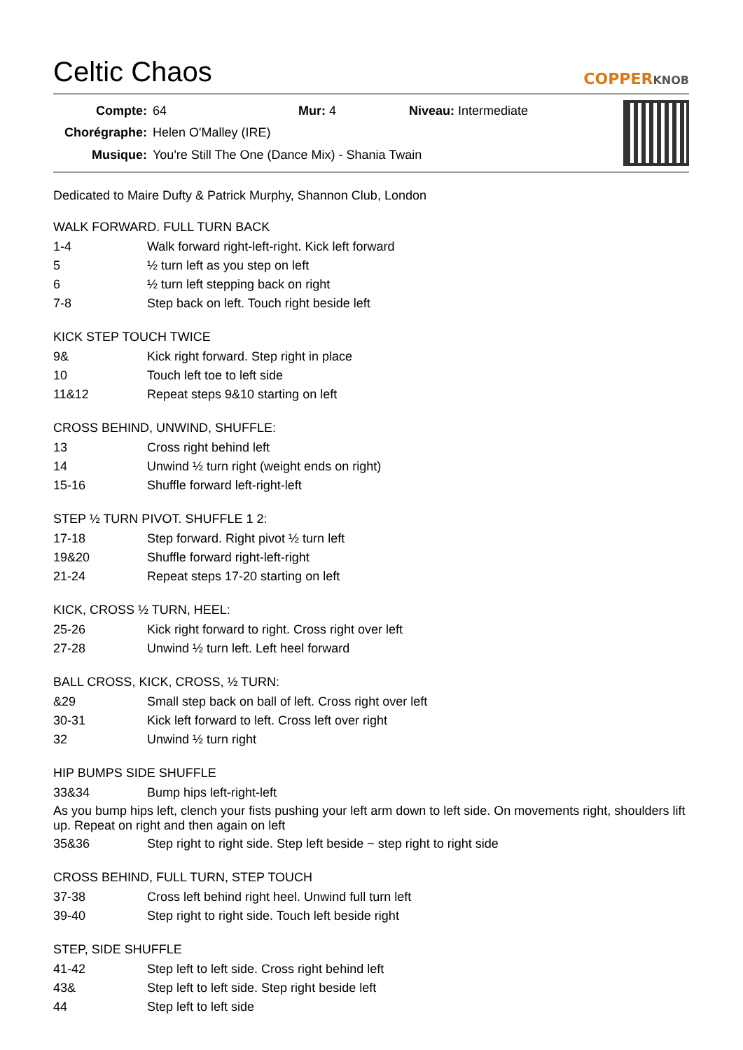Celtic Chaos COPPERKNOB
| Compte: | 64 | Mur: 4 | Niveau: Intermediate |
| Chorégraphe: | Helen O'Malley (IRE) | | |
| Musique: | You're Still The One (Dance Mix) - Shania Twain | | |
Dedicated to Maire Dufty & Patrick Murphy, Shannon Club, London
WALK FORWARD. FULL TURN BACK
| 1-4 | Walk forward right-left-right. Kick left forward |
| 5 | ½ turn left as you step on left |
| 6 | ½ turn left stepping back on right |
| 7-8 | Step back on left. Touch right beside left |
KICK STEP TOUCH TWICE
| 9& | Kick right forward. Step right in place |
| 10 | Touch left toe to left side |
| 11&12 | Repeat steps 9&10 starting on left |
CROSS BEHIND, UNWIND, SHUFFLE:
| 13 | Cross right behind left |
| 14 | Unwind ½ turn right (weight ends on right) |
| 15-16 | Shuffle forward left-right-left |
STEP ½ TURN PIVOT. SHUFFLE 1 2:
| 17-18 | Step forward. Right pivot ½ turn left |
| 19&20 | Shuffle forward right-left-right |
| 21-24 | Repeat steps 17-20 starting on left |
KICK, CROSS ½ TURN, HEEL:
| 25-26 | Kick right forward to right. Cross right over left |
| 27-28 | Unwind ½ turn left. Left heel forward |
BALL CROSS, KICK, CROSS, ½ TURN:
| &29 | Small step back on ball of left. Cross right over left |
| 30-31 | Kick left forward to left. Cross left over right |
| 32 | Unwind ½ turn right |
HIP BUMPS SIDE SHUFFLE
| 33&34 | Bump hips left-right-left |
As you bump hips left, clench your fists pushing your left arm down to left side. On movements right, shoulders lift up. Repeat on right and then again on left
| 35&36 | Step right to right side. Step left beside ~ step right to right side |
CROSS BEHIND, FULL TURN, STEP TOUCH
| 37-38 | Cross left behind right heel. Unwind full turn left |
| 39-40 | Step right to right side. Touch left beside right |
STEP, SIDE SHUFFLE
| 41-42 | Step left to left side. Cross right behind left |
| 43& | Step left to left side. Step right beside left |
| 44 | Step left to left side |